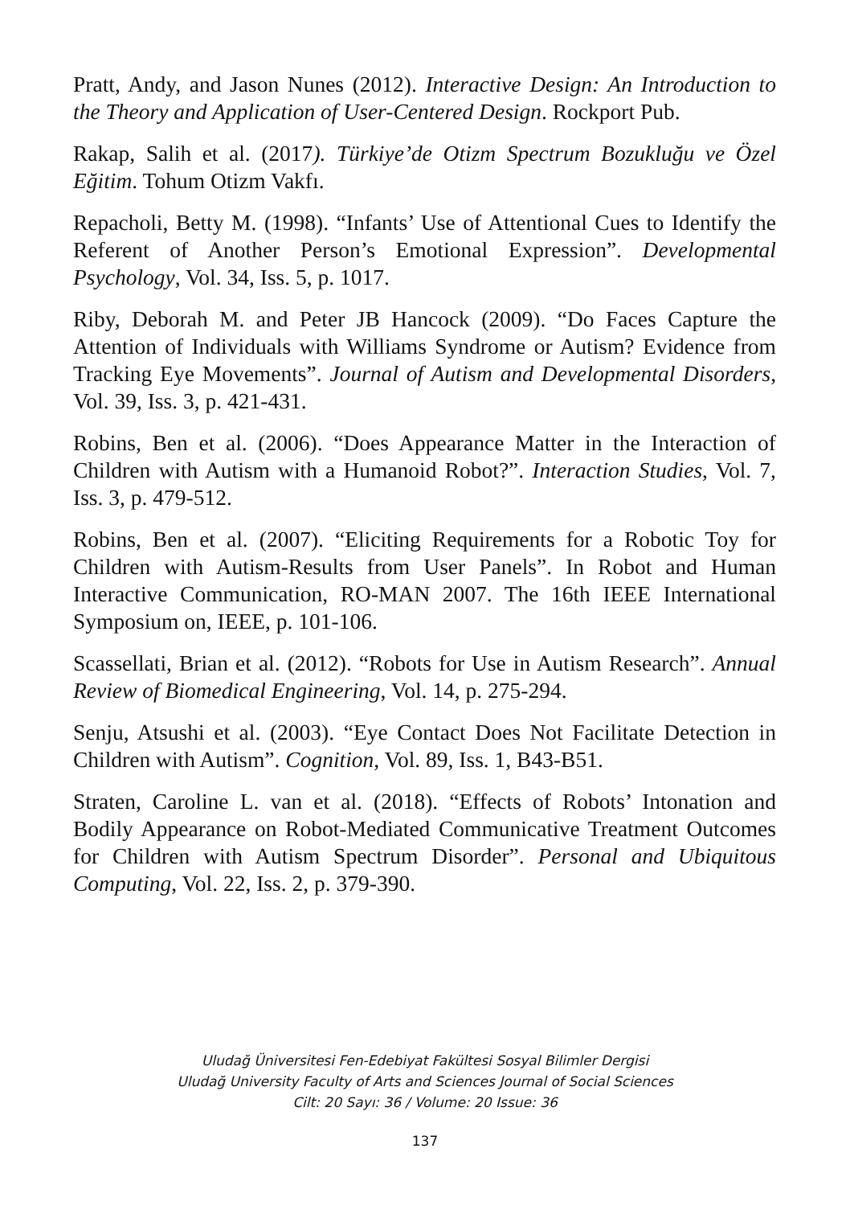Pratt, Andy, and Jason Nunes (2012). Interactive Design: An Introduction to the Theory and Application of User-Centered Design. Rockport Pub.
Rakap, Salih et al. (2017). Türkiye’de Otizm Spectrum Bozukluğu ve Özel Eğitim. Tohum Otizm Vakfı.
Repacholi, Betty M. (1998). “Infants’ Use of Attentional Cues to Identify the Referent of Another Person’s Emotional Expression”. Developmental Psychology, Vol. 34, Iss. 5, p. 1017.
Riby, Deborah M. and Peter JB Hancock (2009). “Do Faces Capture the Attention of Individuals with Williams Syndrome or Autism? Evidence from Tracking Eye Movements”. Journal of Autism and Developmental Disorders, Vol. 39, Iss. 3, p. 421-431.
Robins, Ben et al. (2006). “Does Appearance Matter in the Interaction of Children with Autism with a Humanoid Robot?”. Interaction Studies, Vol. 7, Iss. 3, p. 479-512.
Robins, Ben et al. (2007). “Eliciting Requirements for a Robotic Toy for Children with Autism-Results from User Panels”. In Robot and Human Interactive Communication, RO-MAN 2007. The 16th IEEE International Symposium on, IEEE, p. 101-106.
Scassellati, Brian et al. (2012). “Robots for Use in Autism Research”. Annual Review of Biomedical Engineering, Vol. 14, p. 275-294.
Senju, Atsushi et al. (2003). “Eye Contact Does Not Facilitate Detection in Children with Autism”. Cognition, Vol. 89, Iss. 1, B43-B51.
Straten, Caroline L. van et al. (2018). “Effects of Robots’ Intonation and Bodily Appearance on Robot-Mediated Communicative Treatment Outcomes for Children with Autism Spectrum Disorder”. Personal and Ubiquitous Computing, Vol. 22, Iss. 2, p. 379-390.
Uludağ Üniversitesi Fen-Edebiyat Fakültesi Sosyal Bilimler Dergisi
Uludağ University Faculty of Arts and Sciences Journal of Social Sciences
Cilt: 20 Sayı: 36 / Volume: 20 Issue: 36
137